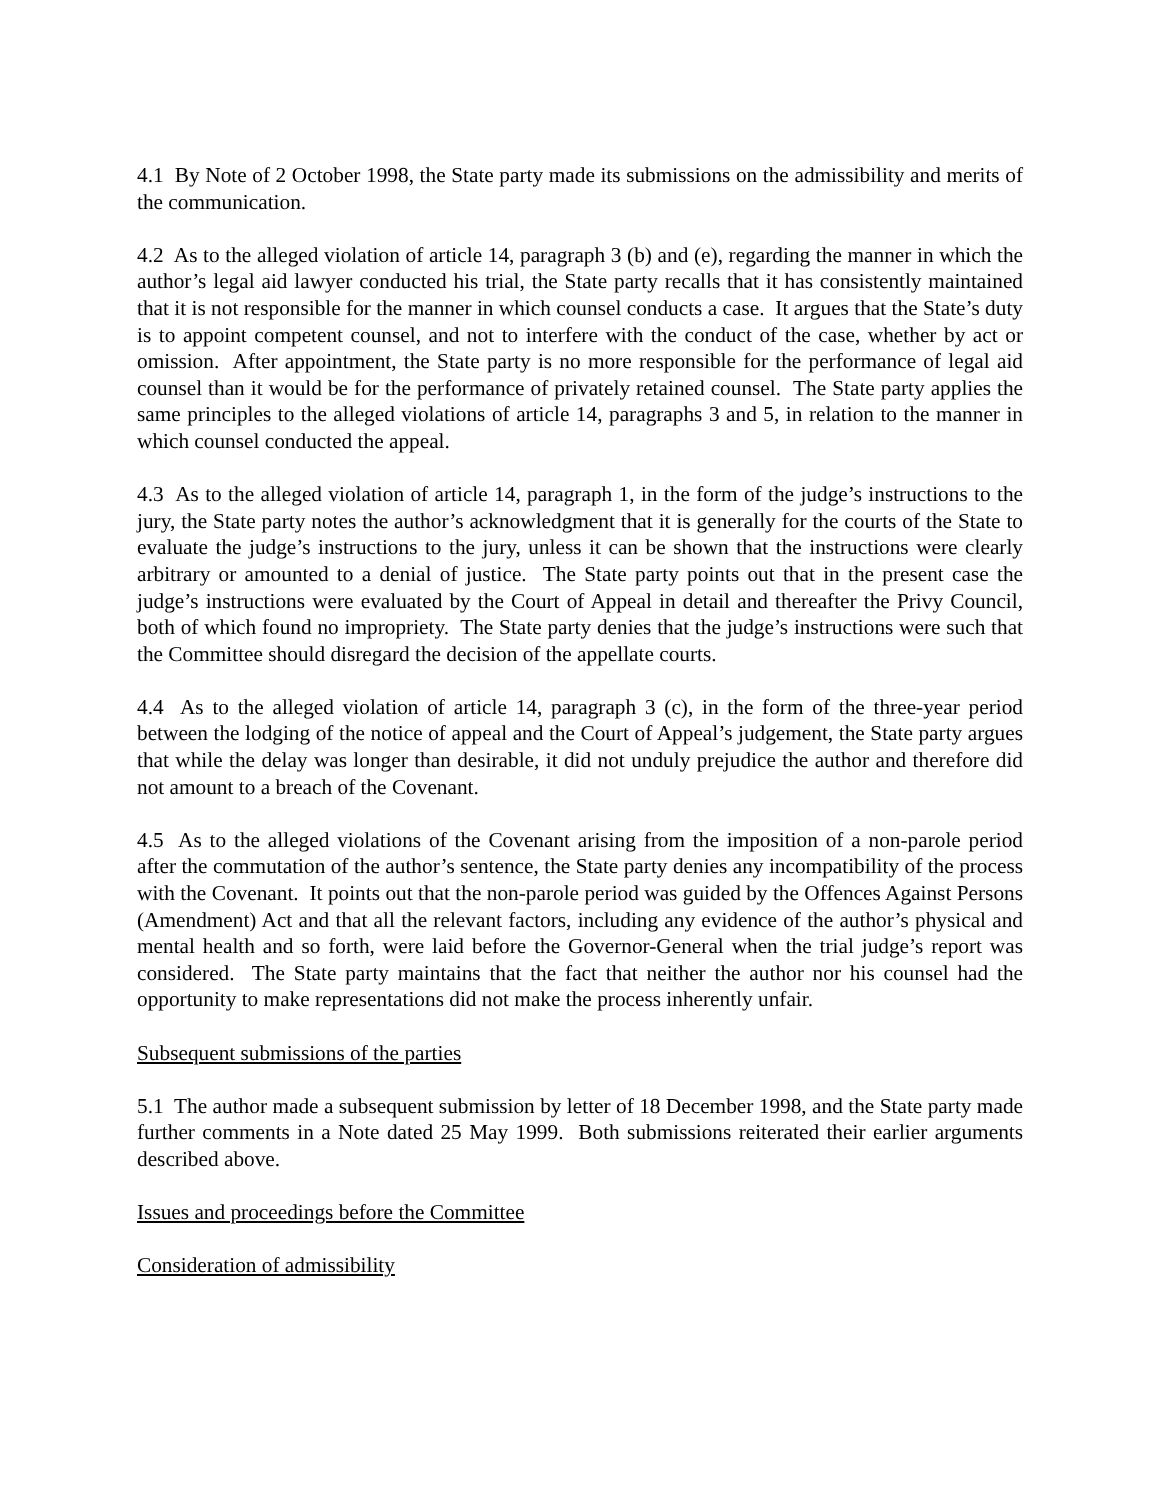4.1 By Note of 2 October 1998, the State party made its submissions on the admissibility and merits of the communication.
4.2 As to the alleged violation of article 14, paragraph 3 (b) and (e), regarding the manner in which the author’s legal aid lawyer conducted his trial, the State party recalls that it has consistently maintained that it is not responsible for the manner in which counsel conducts a case. It argues that the State’s duty is to appoint competent counsel, and not to interfere with the conduct of the case, whether by act or omission. After appointment, the State party is no more responsible for the performance of legal aid counsel than it would be for the performance of privately retained counsel. The State party applies the same principles to the alleged violations of article 14, paragraphs 3 and 5, in relation to the manner in which counsel conducted the appeal.
4.3 As to the alleged violation of article 14, paragraph 1, in the form of the judge’s instructions to the jury, the State party notes the author’s acknowledgment that it is generally for the courts of the State to evaluate the judge’s instructions to the jury, unless it can be shown that the instructions were clearly arbitrary or amounted to a denial of justice. The State party points out that in the present case the judge’s instructions were evaluated by the Court of Appeal in detail and thereafter the Privy Council, both of which found no impropriety. The State party denies that the judge’s instructions were such that the Committee should disregard the decision of the appellate courts.
4.4 As to the alleged violation of article 14, paragraph 3 (c), in the form of the three-year period between the lodging of the notice of appeal and the Court of Appeal’s judgement, the State party argues that while the delay was longer than desirable, it did not unduly prejudice the author and therefore did not amount to a breach of the Covenant.
4.5 As to the alleged violations of the Covenant arising from the imposition of a non-parole period after the commutation of the author’s sentence, the State party denies any incompatibility of the process with the Covenant. It points out that the non-parole period was guided by the Offences Against Persons (Amendment) Act and that all the relevant factors, including any evidence of the author’s physical and mental health and so forth, were laid before the Governor-General when the trial judge’s report was considered. The State party maintains that the fact that neither the author nor his counsel had the opportunity to make representations did not make the process inherently unfair.
Subsequent submissions of the parties
5.1 The author made a subsequent submission by letter of 18 December 1998, and the State party made further comments in a Note dated 25 May 1999. Both submissions reiterated their earlier arguments described above.
Issues and proceedings before the Committee
Consideration of admissibility